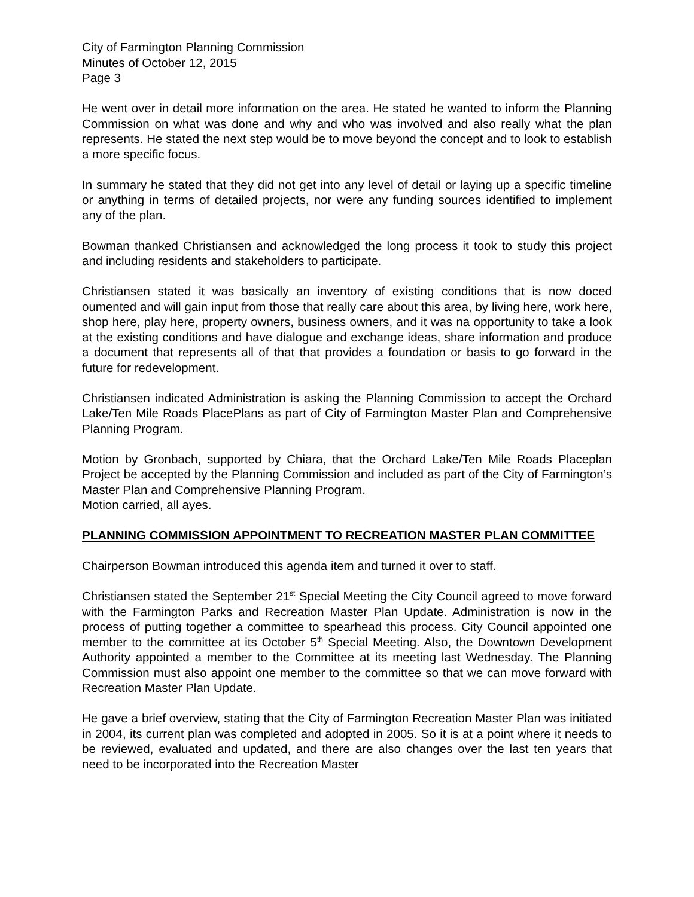City of Farmington Planning Commission
Minutes of October 12, 2015
Page 3
He went over in detail more information on the area. He stated he wanted to inform the Planning Commission on what was done and why and who was involved and also really what the plan represents. He stated the next step would be to move beyond the concept and to look to establish a more specific focus.
In summary he stated that they did not get into any level of detail or laying up a specific timeline or anything in terms of detailed projects, nor were any funding sources identified to implement any of the plan.
Bowman thanked Christiansen and acknowledged the long process it took to study this project and including residents and stakeholders to participate.
Christiansen stated it was basically an inventory of existing conditions that is now doced oumented and will gain input from those that really care about this area, by living here, work here, shop here, play here, property owners, business owners, and it was na opportunity to take a look at the existing conditions and have dialogue and exchange ideas, share information and produce a document that represents all of that that provides a foundation or basis to go forward in the future for redevelopment.
Christiansen indicated Administration is asking the Planning Commission to accept the Orchard Lake/Ten Mile Roads PlacePlans as part of City of Farmington Master Plan and Comprehensive Planning Program.
Motion by Gronbach, supported by Chiara, that the Orchard Lake/Ten Mile Roads Placeplan Project be accepted by the Planning Commission and included as part of the City of Farmington’s Master Plan and Comprehensive Planning Program.
Motion carried, all ayes.
PLANNING COMMISSION APPOINTMENT TO RECREATION MASTER PLAN COMMITTEE
Chairperson Bowman introduced this agenda item and turned it over to staff.
Christiansen stated the September 21<sup>st</sup> Special Meeting the City Council agreed to move forward with the Farmington Parks and Recreation Master Plan Update. Administration is now in the process of putting together a committee to spearhead this process. City Council appointed one member to the committee at its October 5<sup>th</sup> Special Meeting. Also, the Downtown Development Authority appointed a member to the Committee at its meeting last Wednesday. The Planning Commission must also appoint one member to the committee so that we can move forward with Recreation Master Plan Update.
He gave a brief overview, stating that the City of Farmington Recreation Master Plan was initiated in 2004, its current plan was completed and adopted in 2005. So it is at a point where it needs to be reviewed, evaluated and updated, and there are also changes over the last ten years that need to be incorporated into the Recreation Master